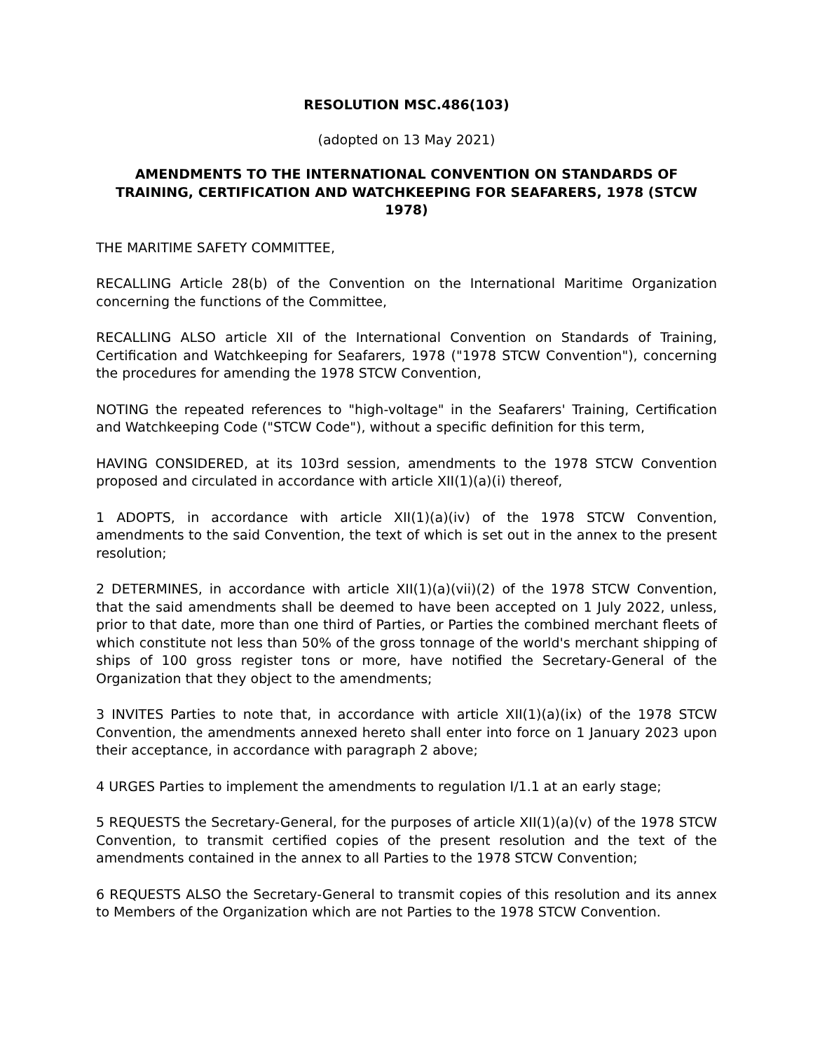RESOLUTION MSC.486(103)
(adopted on 13 May 2021)
AMENDMENTS TO THE INTERNATIONAL CONVENTION ON STANDARDS OF TRAINING, CERTIFICATION AND WATCHKEEPING FOR SEAFARERS, 1978 (STCW 1978)
THE MARITIME SAFETY COMMITTEE,
RECALLING Article 28(b) of the Convention on the International Maritime Organization concerning the functions of the Committee,
RECALLING ALSO article XII of the International Convention on Standards of Training, Certification and Watchkeeping for Seafarers, 1978 ("1978 STCW Convention"), concerning the procedures for amending the 1978 STCW Convention,
NOTING the repeated references to "high-voltage" in the Seafarers' Training, Certification and Watchkeeping Code ("STCW Code"), without a specific definition for this term,
HAVING CONSIDERED, at its 103rd session, amendments to the 1978 STCW Convention proposed and circulated in accordance with article XII(1)(a)(i) thereof,
1 ADOPTS, in accordance with article XII(1)(a)(iv) of the 1978 STCW Convention, amendments to the said Convention, the text of which is set out in the annex to the present resolution;
2 DETERMINES, in accordance with article XII(1)(a)(vii)(2) of the 1978 STCW Convention, that the said amendments shall be deemed to have been accepted on 1 July 2022, unless, prior to that date, more than one third of Parties, or Parties the combined merchant fleets of which constitute not less than 50% of the gross tonnage of the world's merchant shipping of ships of 100 gross register tons or more, have notified the Secretary-General of the Organization that they object to the amendments;
3 INVITES Parties to note that, in accordance with article XII(1)(a)(ix) of the 1978 STCW Convention, the amendments annexed hereto shall enter into force on 1 January 2023 upon their acceptance, in accordance with paragraph 2 above;
4 URGES Parties to implement the amendments to regulation I/1.1 at an early stage;
5 REQUESTS the Secretary-General, for the purposes of article XII(1)(a)(v) of the 1978 STCW Convention, to transmit certified copies of the present resolution and the text of the amendments contained in the annex to all Parties to the 1978 STCW Convention;
6 REQUESTS ALSO the Secretary-General to transmit copies of this resolution and its annex to Members of the Organization which are not Parties to the 1978 STCW Convention.